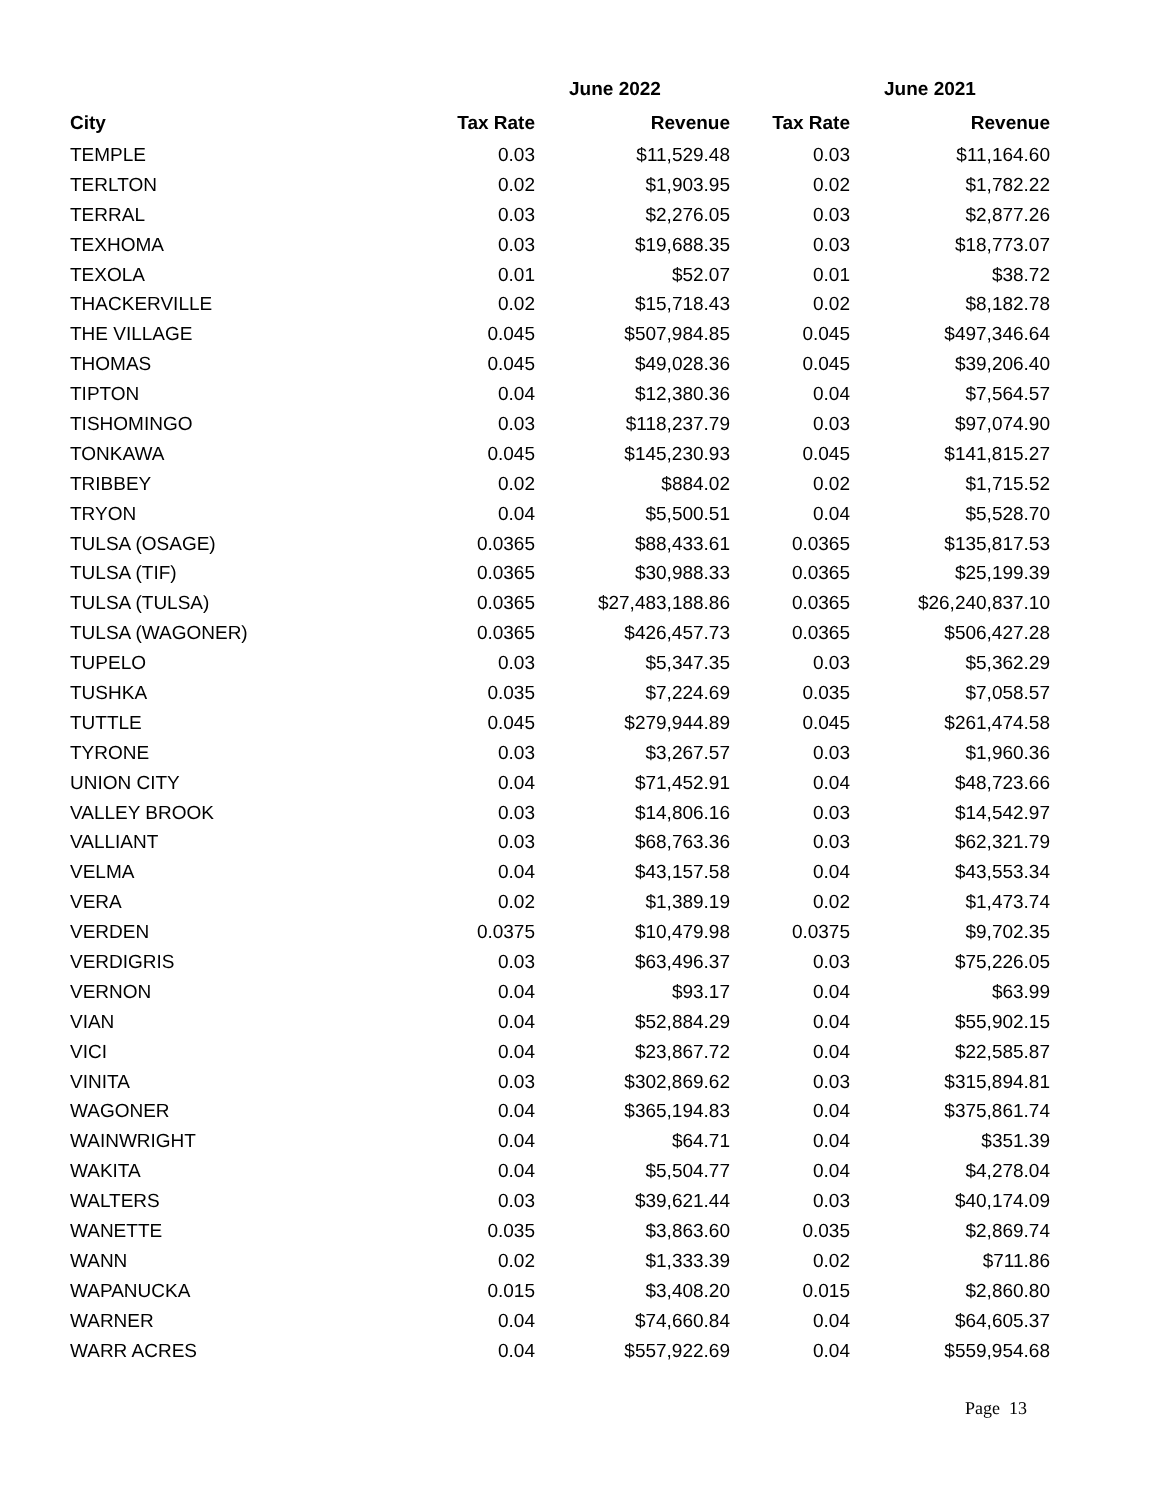| | June 2022 | | June 2021 | |
| --- | --- | --- | --- | --- |
| City | Tax Rate | Revenue | Tax Rate | Revenue |
| TEMPLE | 0.03 | $11,529.48 | 0.03 | $11,164.60 |
| TERLTON | 0.02 | $1,903.95 | 0.02 | $1,782.22 |
| TERRAL | 0.03 | $2,276.05 | 0.03 | $2,877.26 |
| TEXHOMA | 0.03 | $19,688.35 | 0.03 | $18,773.07 |
| TEXOLA | 0.01 | $52.07 | 0.01 | $38.72 |
| THACKERVILLE | 0.02 | $15,718.43 | 0.02 | $8,182.78 |
| THE VILLAGE | 0.045 | $507,984.85 | 0.045 | $497,346.64 |
| THOMAS | 0.045 | $49,028.36 | 0.045 | $39,206.40 |
| TIPTON | 0.04 | $12,380.36 | 0.04 | $7,564.57 |
| TISHOMINGO | 0.03 | $118,237.79 | 0.03 | $97,074.90 |
| TONKAWA | 0.045 | $145,230.93 | 0.045 | $141,815.27 |
| TRIBBEY | 0.02 | $884.02 | 0.02 | $1,715.52 |
| TRYON | 0.04 | $5,500.51 | 0.04 | $5,528.70 |
| TULSA (OSAGE) | 0.0365 | $88,433.61 | 0.0365 | $135,817.53 |
| TULSA (TIF) | 0.0365 | $30,988.33 | 0.0365 | $25,199.39 |
| TULSA (TULSA) | 0.0365 | $27,483,188.86 | 0.0365 | $26,240,837.10 |
| TULSA (WAGONER) | 0.0365 | $426,457.73 | 0.0365 | $506,427.28 |
| TUPELO | 0.03 | $5,347.35 | 0.03 | $5,362.29 |
| TUSHKA | 0.035 | $7,224.69 | 0.035 | $7,058.57 |
| TUTTLE | 0.045 | $279,944.89 | 0.045 | $261,474.58 |
| TYRONE | 0.03 | $3,267.57 | 0.03 | $1,960.36 |
| UNION CITY | 0.04 | $71,452.91 | 0.04 | $48,723.66 |
| VALLEY BROOK | 0.03 | $14,806.16 | 0.03 | $14,542.97 |
| VALLIANT | 0.03 | $68,763.36 | 0.03 | $62,321.79 |
| VELMA | 0.04 | $43,157.58 | 0.04 | $43,553.34 |
| VERA | 0.02 | $1,389.19 | 0.02 | $1,473.74 |
| VERDEN | 0.0375 | $10,479.98 | 0.0375 | $9,702.35 |
| VERDIGRIS | 0.03 | $63,496.37 | 0.03 | $75,226.05 |
| VERNON | 0.04 | $93.17 | 0.04 | $63.99 |
| VIAN | 0.04 | $52,884.29 | 0.04 | $55,902.15 |
| VICI | 0.04 | $23,867.72 | 0.04 | $22,585.87 |
| VINITA | 0.03 | $302,869.62 | 0.03 | $315,894.81 |
| WAGONER | 0.04 | $365,194.83 | 0.04 | $375,861.74 |
| WAINWRIGHT | 0.04 | $64.71 | 0.04 | $351.39 |
| WAKITA | 0.04 | $5,504.77 | 0.04 | $4,278.04 |
| WALTERS | 0.03 | $39,621.44 | 0.03 | $40,174.09 |
| WANETTE | 0.035 | $3,863.60 | 0.035 | $2,869.74 |
| WANN | 0.02 | $1,333.39 | 0.02 | $711.86 |
| WAPANUCKA | 0.015 | $3,408.20 | 0.015 | $2,860.80 |
| WARNER | 0.04 | $74,660.84 | 0.04 | $64,605.37 |
| WARR ACRES | 0.04 | $557,922.69 | 0.04 | $559,954.68 |
Page 13